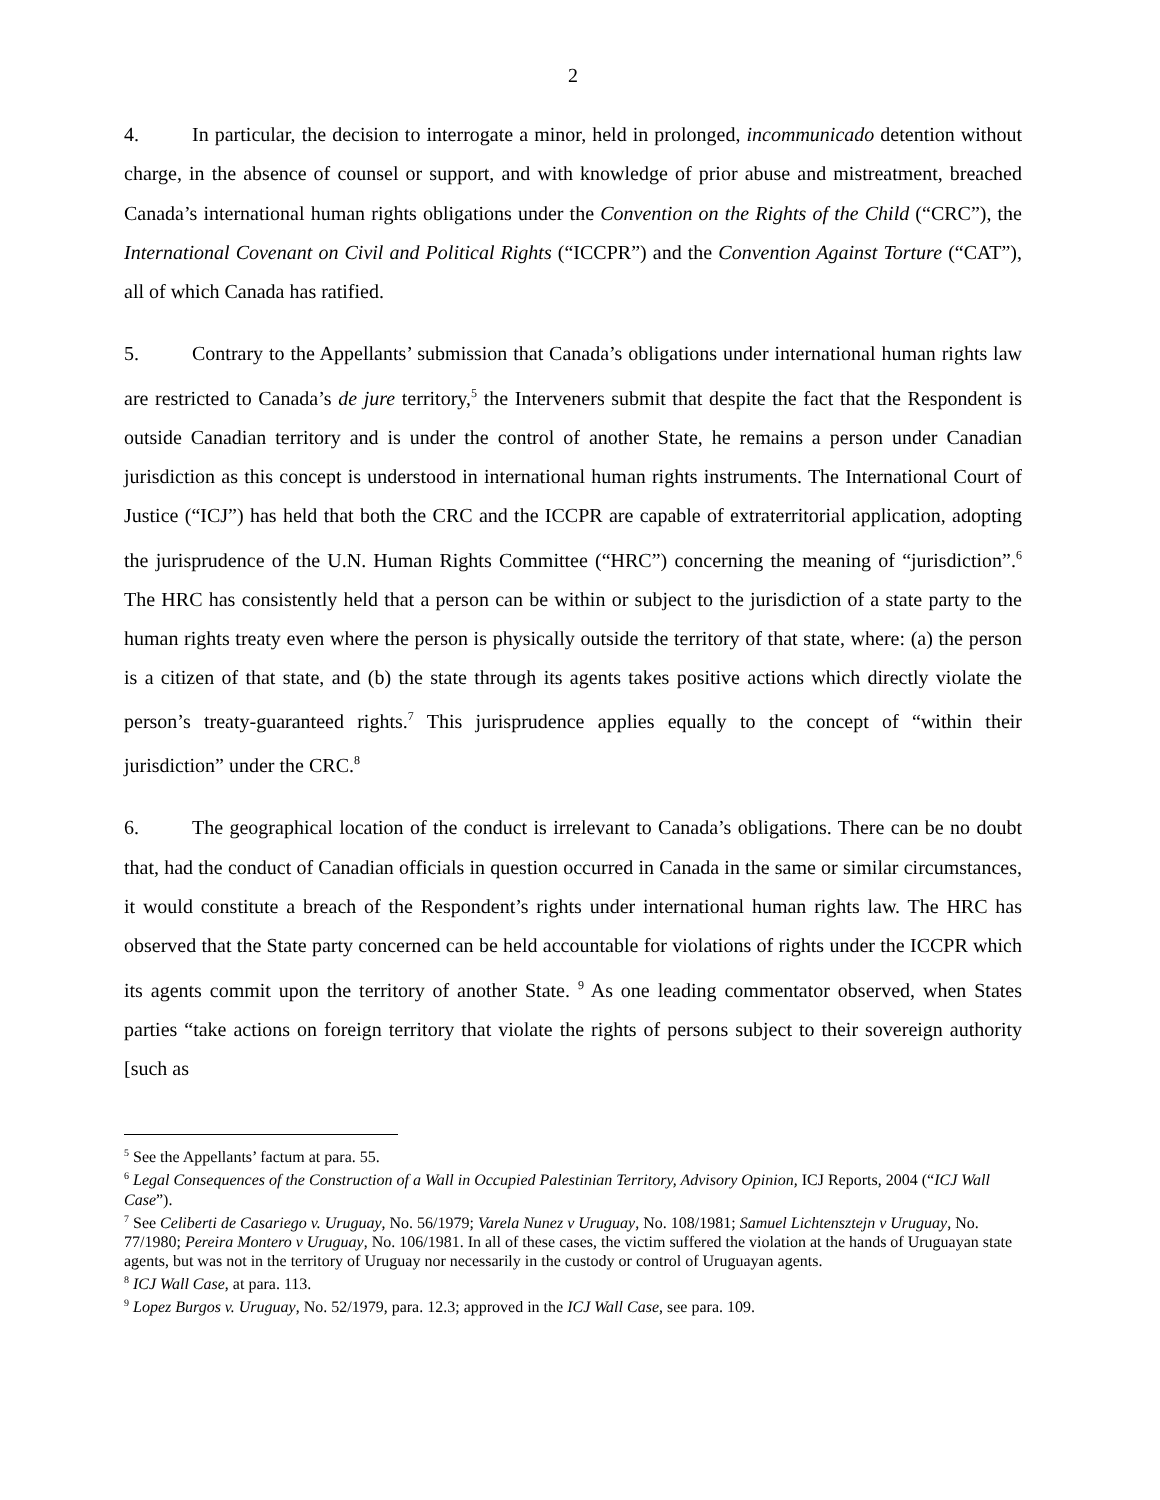2
4. In particular, the decision to interrogate a minor, held in prolonged, incommunicado detention without charge, in the absence of counsel or support, and with knowledge of prior abuse and mistreatment, breached Canada’s international human rights obligations under the Convention on the Rights of the Child (“CRC”), the International Covenant on Civil and Political Rights (“ICCPR”) and the Convention Against Torture (“CAT”), all of which Canada has ratified.
5. Contrary to the Appellants’ submission that Canada’s obligations under international human rights law are restricted to Canada’s de jure territory,<sup>5</sup> the Interveners submit that despite the fact that the Respondent is outside Canadian territory and is under the control of another State, he remains a person under Canadian jurisdiction as this concept is understood in international human rights instruments. The International Court of Justice (“ICJ”) has held that both the CRC and the ICCPR are capable of extraterritorial application, adopting the jurisprudence of the U.N. Human Rights Committee (“HRC”) concerning the meaning of “jurisdiction”.<sup>6</sup> The HRC has consistently held that a person can be within or subject to the jurisdiction of a state party to the human rights treaty even where the person is physically outside the territory of that state, where: (a) the person is a citizen of that state, and (b) the state through its agents takes positive actions which directly violate the person’s treaty-guaranteed rights.<sup>7</sup> This jurisprudence applies equally to the concept of “within their jurisdiction” under the CRC.<sup>8</sup>
6. The geographical location of the conduct is irrelevant to Canada’s obligations. There can be no doubt that, had the conduct of Canadian officials in question occurred in Canada in the same or similar circumstances, it would constitute a breach of the Respondent’s rights under international human rights law. The HRC has observed that the State party concerned can be held accountable for violations of rights under the ICCPR which its agents commit upon the territory of another State. <sup>9</sup> As one leading commentator observed, when States parties “take actions on foreign territory that violate the rights of persons subject to their sovereign authority [such as
<sup>5</sup> See the Appellants’ factum at para. 55.
<sup>6</sup> Legal Consequences of the Construction of a Wall in Occupied Palestinian Territory, Advisory Opinion, ICJ Reports, 2004 (“ICJ Wall Case”).
<sup>7</sup> See Celiberti de Casariego v. Uruguay, No. 56/1979; Varela Nunez v Uruguay, No. 108/1981; Samuel Lichtensztejn v Uruguay, No. 77/1980; Pereira Montero v Uruguay, No. 106/1981. In all of these cases, the victim suffered the violation at the hands of Uruguayan state agents, but was not in the territory of Uruguay nor necessarily in the custody or control of Uruguayan agents.
<sup>8</sup> ICJ Wall Case, at para. 113.
<sup>9</sup> Lopez Burgos v. Uruguay, No. 52/1979, para. 12.3; approved in the ICJ Wall Case, see para. 109.